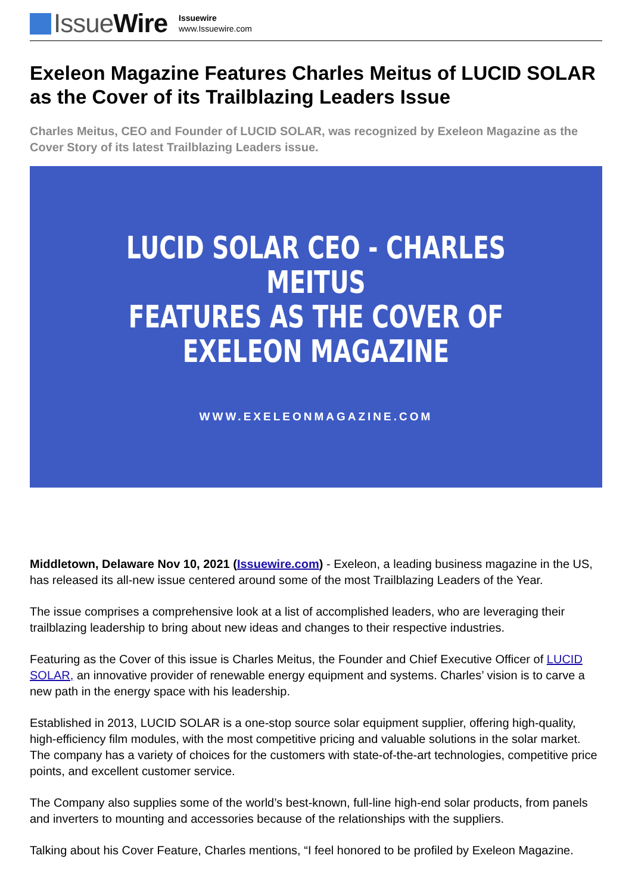IssueWire
Issuewire
www.Issuewire.com
Exeleon Magazine Features Charles Meitus of LUCID SOLAR as the Cover of its Trailblazing Leaders Issue
Charles Meitus, CEO and Founder of LUCID SOLAR, was recognized by Exeleon Magazine as the Cover Story of its latest Trailblazing Leaders issue.
LUCID SOLAR CEO - CHARLES MEITUS
FEATURES AS THE COVER OF
EXELEON MAGAZINE
WWW.EXELEONMAGAZINE.COM
Middletown, Delaware Nov 10, 2021 (Issuewire.com) - Exeleon, a leading business magazine in the US, has released its all-new issue centered around some of the most Trailblazing Leaders of the Year.
The issue comprises a comprehensive look at a list of accomplished leaders, who are leveraging their trailblazing leadership to bring about new ideas and changes to their respective industries.
Featuring as the Cover of this issue is Charles Meitus, the Founder and Chief Executive Officer of LUCID SOLAR, an innovative provider of renewable energy equipment and systems. Charles’ vision is to carve a new path in the energy space with his leadership.
Established in 2013, LUCID SOLAR is a one-stop source solar equipment supplier, offering high-quality, high-efficiency film modules, with the most competitive pricing and valuable solutions in the solar market. The company has a variety of choices for the customers with state-of-the-art technologies, competitive price points, and excellent customer service.
The Company also supplies some of the world’s best-known, full-line high-end solar products, from panels and inverters to mounting and accessories because of the relationships with the suppliers.
Talking about his Cover Feature, Charles mentions, “I feel honored to be profiled by Exeleon Magazine.